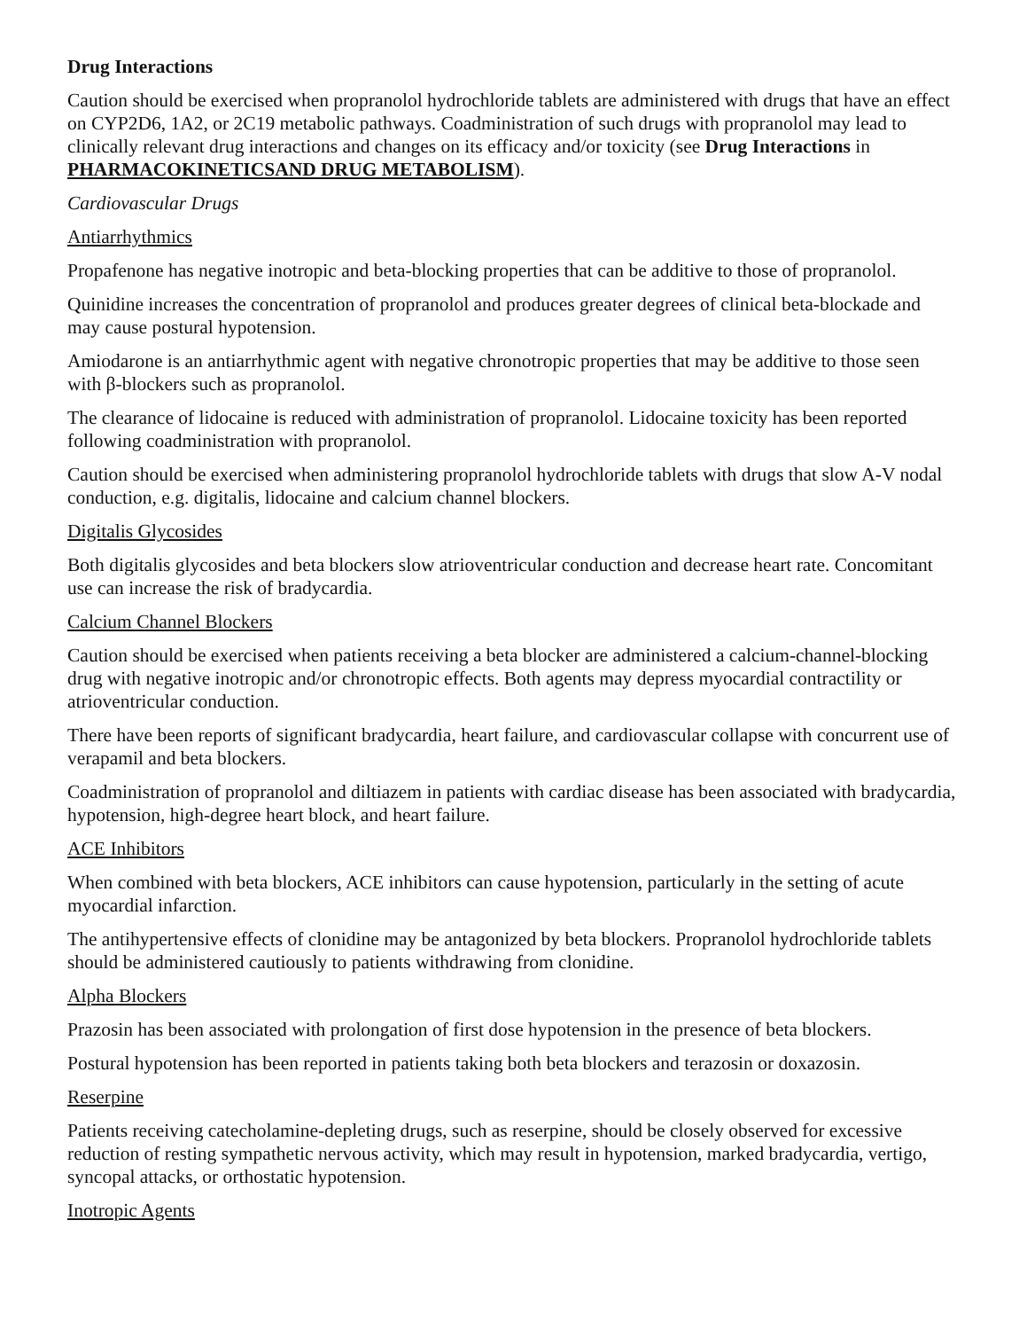Drug Interactions
Caution should be exercised when propranolol hydrochloride tablets are administered with drugs that have an effect on CYP2D6, 1A2, or 2C19 metabolic pathways. Coadministration of such drugs with propranolol may lead to clinically relevant drug interactions and changes on its efficacy and/or toxicity (see Drug Interactions in PHARMACOKINETICSAND DRUG METABOLISM).
Cardiovascular Drugs
Antiarrhythmics
Propafenone has negative inotropic and beta-blocking properties that can be additive to those of propranolol.
Quinidine increases the concentration of propranolol and produces greater degrees of clinical beta-blockade and may cause postural hypotension.
Amiodarone is an antiarrhythmic agent with negative chronotropic properties that may be additive to those seen with β-blockers such as propranolol.
The clearance of lidocaine is reduced with administration of propranolol. Lidocaine toxicity has been reported following coadministration with propranolol.
Caution should be exercised when administering propranolol hydrochloride tablets with drugs that slow A-V nodal conduction, e.g. digitalis, lidocaine and calcium channel blockers.
Digitalis Glycosides
Both digitalis glycosides and beta blockers slow atrioventricular conduction and decrease heart rate. Concomitant use can increase the risk of bradycardia.
Calcium Channel Blockers
Caution should be exercised when patients receiving a beta blocker are administered a calcium-channel-blocking drug with negative inotropic and/or chronotropic effects. Both agents may depress myocardial contractility or atrioventricular conduction.
There have been reports of significant bradycardia, heart failure, and cardiovascular collapse with concurrent use of verapamil and beta blockers.
Coadministration of propranolol and diltiazem in patients with cardiac disease has been associated with bradycardia, hypotension, high-degree heart block, and heart failure.
ACE Inhibitors
When combined with beta blockers, ACE inhibitors can cause hypotension, particularly in the setting of acute myocardial infarction.
The antihypertensive effects of clonidine may be antagonized by beta blockers. Propranolol hydrochloride tablets should be administered cautiously to patients withdrawing from clonidine.
Alpha Blockers
Prazosin has been associated with prolongation of first dose hypotension in the presence of beta blockers.
Postural hypotension has been reported in patients taking both beta blockers and terazosin or doxazosin.
Reserpine
Patients receiving catecholamine-depleting drugs, such as reserpine, should be closely observed for excessive reduction of resting sympathetic nervous activity, which may result in hypotension, marked bradycardia, vertigo, syncopal attacks, or orthostatic hypotension.
Inotropic Agents